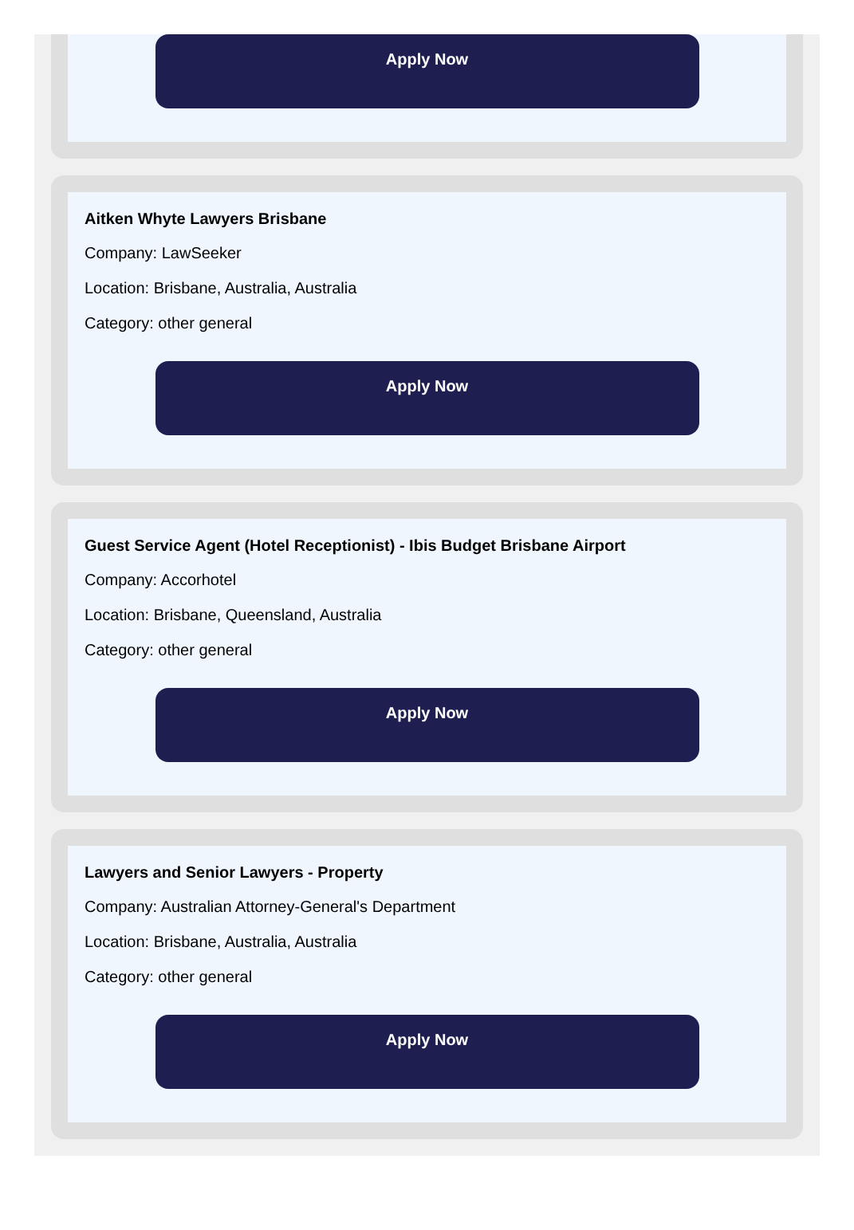Apply Now
Aitken Whyte Lawyers Brisbane
Company: LawSeeker
Location: Brisbane, Australia, Australia
Category: other general
Apply Now
Guest Service Agent (Hotel Receptionist) - Ibis Budget Brisbane Airport
Company: Accorhotel
Location: Brisbane, Queensland, Australia
Category: other general
Apply Now
Lawyers and Senior Lawyers - Property
Company: Australian Attorney-General's Department
Location: Brisbane, Australia, Australia
Category: other general
Apply Now